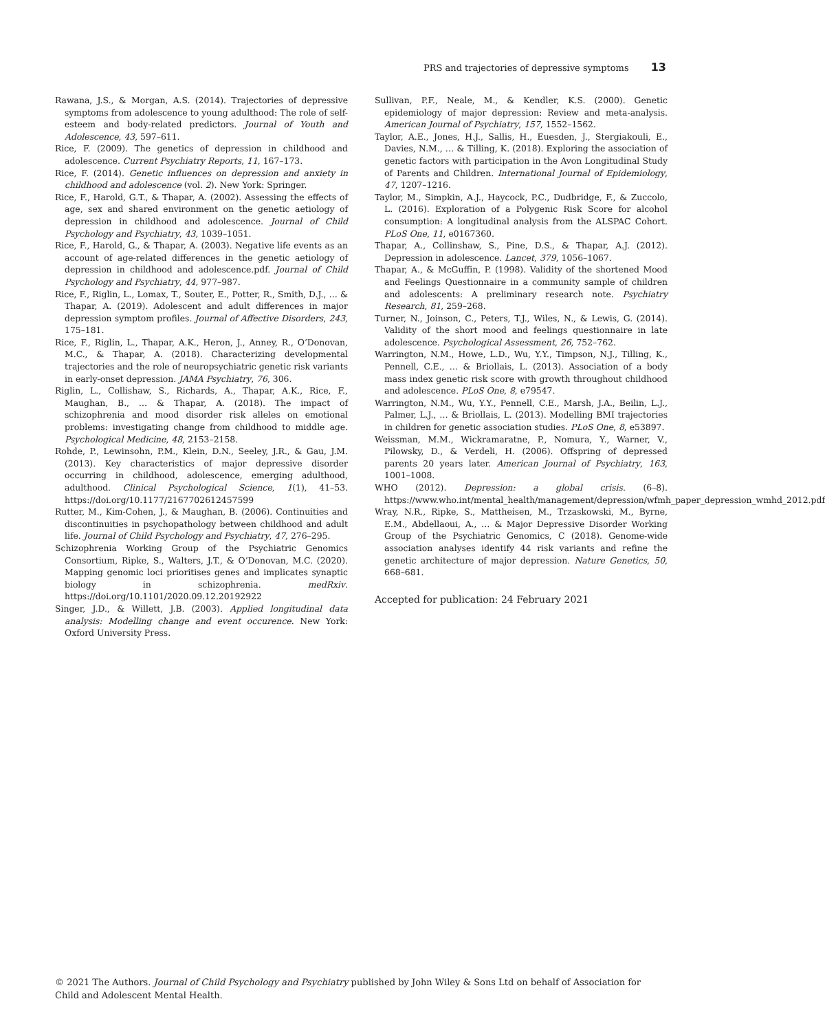PRS and trajectories of depressive symptoms 13
Rawana, J.S., & Morgan, A.S. (2014). Trajectories of depressive symptoms from adolescence to young adulthood: The role of self-esteem and body-related predictors. Journal of Youth and Adolescence, 43, 597–611.
Rice, F. (2009). The genetics of depression in childhood and adolescence. Current Psychiatry Reports, 11, 167–173.
Rice, F. (2014). Genetic influences on depression and anxiety in childhood and adolescence (vol. 2). New York: Springer.
Rice, F., Harold, G.T., & Thapar, A. (2002). Assessing the effects of age, sex and shared environment on the genetic aetiology of depression in childhood and adolescence. Journal of Child Psychology and Psychiatry, 43, 1039–1051.
Rice, F., Harold, G., & Thapar, A. (2003). Negative life events as an account of age-related differences in the genetic aetiology of depression in childhood and adolescence.pdf. Journal of Child Psychology and Psychiatry, 44, 977–987.
Rice, F., Riglin, L., Lomax, T., Souter, E., Potter, R., Smith, D.J., … & Thapar, A. (2019). Adolescent and adult differences in major depression symptom profiles. Journal of Affective Disorders, 243, 175–181.
Rice, F., Riglin, L., Thapar, A.K., Heron, J., Anney, R., O’Donovan, M.C., & Thapar, A. (2018). Characterizing developmental trajectories and the role of neuropsychiatric genetic risk variants in early-onset depression. JAMA Psychiatry, 76, 306.
Riglin, L., Collishaw, S., Richards, A., Thapar, A.K., Rice, F., Maughan, B., … & Thapar, A. (2018). The impact of schizophrenia and mood disorder risk alleles on emotional problems: investigating change from childhood to middle age. Psychological Medicine, 48, 2153–2158.
Rohde, P., Lewinsohn, P.M., Klein, D.N., Seeley, J.R., & Gau, J.M. (2013). Key characteristics of major depressive disorder occurring in childhood, adolescence, emerging adulthood, adulthood. Clinical Psychological Science, 1(1), 41–53. https://doi.org/10.1177/2167702612457599
Rutter, M., Kim-Cohen, J., & Maughan, B. (2006). Continuities and discontinuities in psychopathology between childhood and adult life. Journal of Child Psychology and Psychiatry, 47, 276–295.
Schizophrenia Working Group of the Psychiatric Genomics Consortium, Ripke, S., Walters, J.T., & O’Donovan, M.C. (2020). Mapping genomic loci prioritises genes and implicates synaptic biology in schizophrenia. medRxiv. https://doi.org/10.1101/2020.09.12.20192922
Singer, J.D., & Willett, J.B. (2003). Applied longitudinal data analysis: Modelling change and event occurence. New York: Oxford University Press.
Sullivan, P.F., Neale, M., & Kendler, K.S. (2000). Genetic epidemiology of major depression: Review and meta-analysis. American Journal of Psychiatry, 157, 1552–1562.
Taylor, A.E., Jones, H.J., Sallis, H., Euesden, J., Stergiakouli, E., Davies, N.M., … & Tilling, K. (2018). Exploring the association of genetic factors with participation in the Avon Longitudinal Study of Parents and Children. International Journal of Epidemiology, 47, 1207–1216.
Taylor, M., Simpkin, A.J., Haycock, P.C., Dudbridge, F., & Zuccolo, L. (2016). Exploration of a Polygenic Risk Score for alcohol consumption: A longitudinal analysis from the ALSPAC Cohort. PLoS One, 11, e0167360.
Thapar, A., Collinshaw, S., Pine, D.S., & Thapar, A.J. (2012). Depression in adolescence. Lancet, 379, 1056–1067.
Thapar, A., & McGuffin, P. (1998). Validity of the shortened Mood and Feelings Questionnaire in a community sample of children and adolescents: A preliminary research note. Psychiatry Research, 81, 259–268.
Turner, N., Joinson, C., Peters, T.J., Wiles, N., & Lewis, G. (2014). Validity of the short mood and feelings questionnaire in late adolescence. Psychological Assessment, 26, 752–762.
Warrington, N.M., Howe, L.D., Wu, Y.Y., Timpson, N.J., Tilling, K., Pennell, C.E., … & Briollais, L. (2013). Association of a body mass index genetic risk score with growth throughout childhood and adolescence. PLoS One, 8, e79547.
Warrington, N.M., Wu, Y.Y., Pennell, C.E., Marsh, J.A., Beilin, L.J., Palmer, L.J., … & Briollais, L. (2013). Modelling BMI trajectories in children for genetic association studies. PLoS One, 8, e53897.
Weissman, M.M., Wickramaratne, P., Nomura, Y., Warner, V., Pilowsky, D., & Verdeli, H. (2006). Offspring of depressed parents 20 years later. American Journal of Psychiatry, 163, 1001–1008.
WHO (2012). Depression: a global crisis. (6–8). https://www.who.int/mental_health/management/depression/wfmh_paper_depression_wmhd_2012.pdf
Wray, N.R., Ripke, S., Mattheisen, M., Trzaskowski, M., Byrne, E.M., Abdellaoui, A., … & Major Depressive Disorder Working Group of the Psychiatric Genomics, C (2018). Genome-wide association analyses identify 44 risk variants and refine the genetic architecture of major depression. Nature Genetics, 50, 668–681.
Accepted for publication: 24 February 2021
© 2021 The Authors. Journal of Child Psychology and Psychiatry published by John Wiley & Sons Ltd on behalf of Association for Child and Adolescent Mental Health.